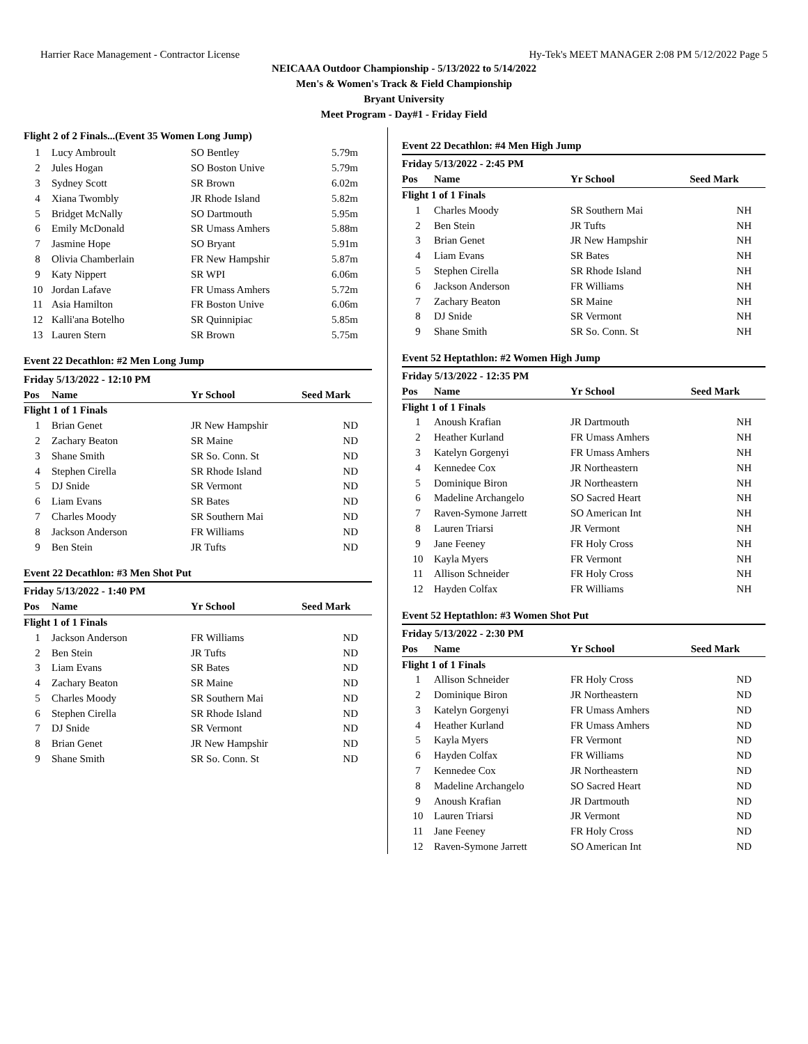Harrier Race Management - Contractor License Hy-Tek's MEET MANAGER 2:08 PM 5/12/2022 Page 5
NEICAAA Outdoor Championship - 5/13/2022 to 5/14/2022
Men's & Women's Track & Field Championship
Bryant University
Meet Program - Day#1 - Friday Field
Flight 2 of 2 Finals...(Event 35 Women Long Jump)
| 1 | Lucy Ambroult | SO Bentley | 5.79m |
| 2 | Jules Hogan | SO Boston Unive | 5.79m |
| 3 | Sydney Scott | SR Brown | 6.02m |
| 4 | Xiana Twombly | JR Rhode Island | 5.82m |
| 5 | Bridget McNally | SO Dartmouth | 5.95m |
| 6 | Emily McDonald | SR Umass Amhers | 5.88m |
| 7 | Jasmine Hope | SO Bryant | 5.91m |
| 8 | Olivia Chamberlain | FR New Hampshir | 5.87m |
| 9 | Katy Nippert | SR WPI | 6.06m |
| 10 | Jordan Lafave | FR Umass Amhers | 5.72m |
| 11 | Asia Hamilton | FR Boston Unive | 6.06m |
| 12 | Kalli'ana Botelho | SR Quinnipiac | 5.85m |
| 13 | Lauren Stern | SR Brown | 5.75m |
Event 22 Decathlon: #2 Men Long Jump
| Friday 5/13/2022 - 12:10 PM | | | |
| --- | --- | --- | --- |
| Pos | Name | Yr School | Seed Mark |
| Flight 1 of 1 Finals | | | |
| 1 | Brian Genet | JR New Hampshir | ND |
| 2 | Zachary Beaton | SR Maine | ND |
| 3 | Shane Smith | SR So. Conn. St | ND |
| 4 | Stephen Cirella | SR Rhode Island | ND |
| 5 | DJ Snide | SR Vermont | ND |
| 6 | Liam Evans | SR Bates | ND |
| 7 | Charles Moody | SR Southern Mai | ND |
| 8 | Jackson Anderson | FR Williams | ND |
| 9 | Ben Stein | JR Tufts | ND |
Event 22 Decathlon: #3 Men Shot Put
| Friday 5/13/2022 - 1:40 PM | | | |
| --- | --- | --- | --- |
| Pos | Name | Yr School | Seed Mark |
| Flight 1 of 1 Finals | | | |
| 1 | Jackson Anderson | FR Williams | ND |
| 2 | Ben Stein | JR Tufts | ND |
| 3 | Liam Evans | SR Bates | ND |
| 4 | Zachary Beaton | SR Maine | ND |
| 5 | Charles Moody | SR Southern Mai | ND |
| 6 | Stephen Cirella | SR Rhode Island | ND |
| 7 | DJ Snide | SR Vermont | ND |
| 8 | Brian Genet | JR New Hampshir | ND |
| 9 | Shane Smith | SR So. Conn. St | ND |
Event 22 Decathlon: #4 Men High Jump
| Friday 5/13/2022 - 2:45 PM | | | |
| --- | --- | --- | --- |
| Pos | Name | Yr School | Seed Mark |
| Flight 1 of 1 Finals | | | |
| 1 | Charles Moody | SR Southern Mai | NH |
| 2 | Ben Stein | JR Tufts | NH |
| 3 | Brian Genet | JR New Hampshir | NH |
| 4 | Liam Evans | SR Bates | NH |
| 5 | Stephen Cirella | SR Rhode Island | NH |
| 6 | Jackson Anderson | FR Williams | NH |
| 7 | Zachary Beaton | SR Maine | NH |
| 8 | DJ Snide | SR Vermont | NH |
| 9 | Shane Smith | SR So. Conn. St | NH |
Event 52 Heptathlon: #2 Women High Jump
| Friday 5/13/2022 - 12:35 PM | | | |
| --- | --- | --- | --- |
| Pos | Name | Yr School | Seed Mark |
| Flight 1 of 1 Finals | | | |
| 1 | Anoush Krafian | JR Dartmouth | NH |
| 2 | Heather Kurland | FR Umass Amhers | NH |
| 3 | Katelyn Gorgenyi | FR Umass Amhers | NH |
| 4 | Kennedee Cox | JR Northeastern | NH |
| 5 | Dominique Biron | JR Northeastern | NH |
| 6 | Madeline Archangelo | SO Sacred Heart | NH |
| 7 | Raven-Symone Jarrett | SO American Int | NH |
| 8 | Lauren Triarsi | JR Vermont | NH |
| 9 | Jane Feeney | FR Holy Cross | NH |
| 10 | Kayla Myers | FR Vermont | NH |
| 11 | Allison Schneider | FR Holy Cross | NH |
| 12 | Hayden Colfax | FR Williams | NH |
Event 52 Heptathlon: #3 Women Shot Put
| Friday 5/13/2022 - 2:30 PM | | | |
| --- | --- | --- | --- |
| Pos | Name | Yr School | Seed Mark |
| Flight 1 of 1 Finals | | | |
| 1 | Allison Schneider | FR Holy Cross | ND |
| 2 | Dominique Biron | JR Northeastern | ND |
| 3 | Katelyn Gorgenyi | FR Umass Amhers | ND |
| 4 | Heather Kurland | FR Umass Amhers | ND |
| 5 | Kayla Myers | FR Vermont | ND |
| 6 | Hayden Colfax | FR Williams | ND |
| 7 | Kennedee Cox | JR Northeastern | ND |
| 8 | Madeline Archangelo | SO Sacred Heart | ND |
| 9 | Anoush Krafian | JR Dartmouth | ND |
| 10 | Lauren Triarsi | JR Vermont | ND |
| 11 | Jane Feeney | FR Holy Cross | ND |
| 12 | Raven-Symone Jarrett | SO American Int | ND |